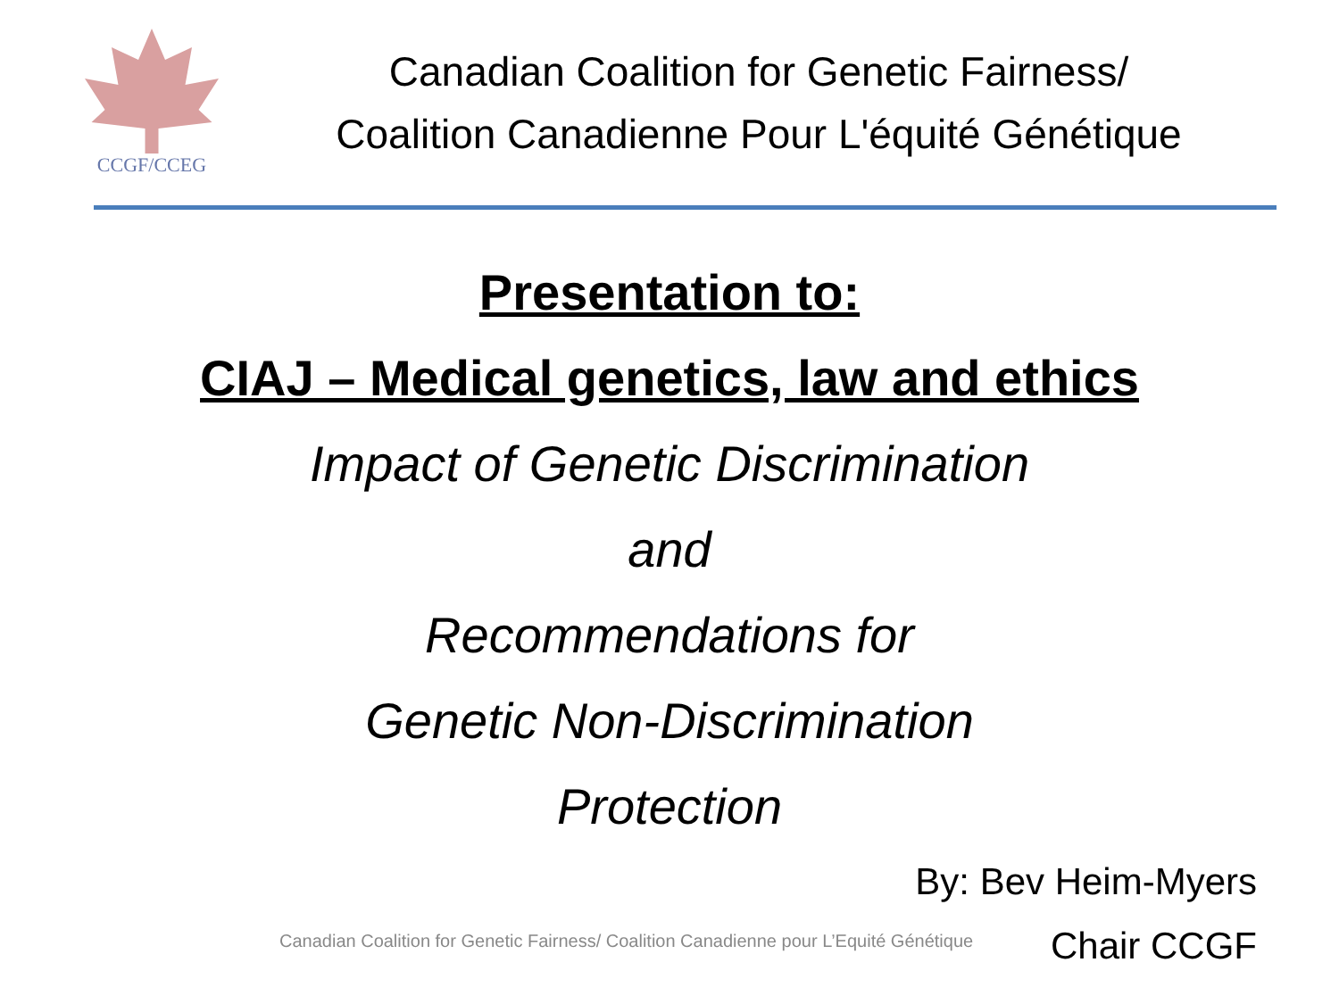CCGF/CCEG
Canadian Coalition for Genetic Fairness/
Coalition Canadienne Pour L'équité Génétique
Presentation to:
CIAJ – Medical genetics, law and ethics
Impact of Genetic Discrimination
and
Recommendations for
Genetic Non-Discrimination
Protection
By: Bev Heim-Myers
Chair CCGF
Canadian Coalition for Genetic Fairness/ Coalition Canadienne pour L’Equité Génétique